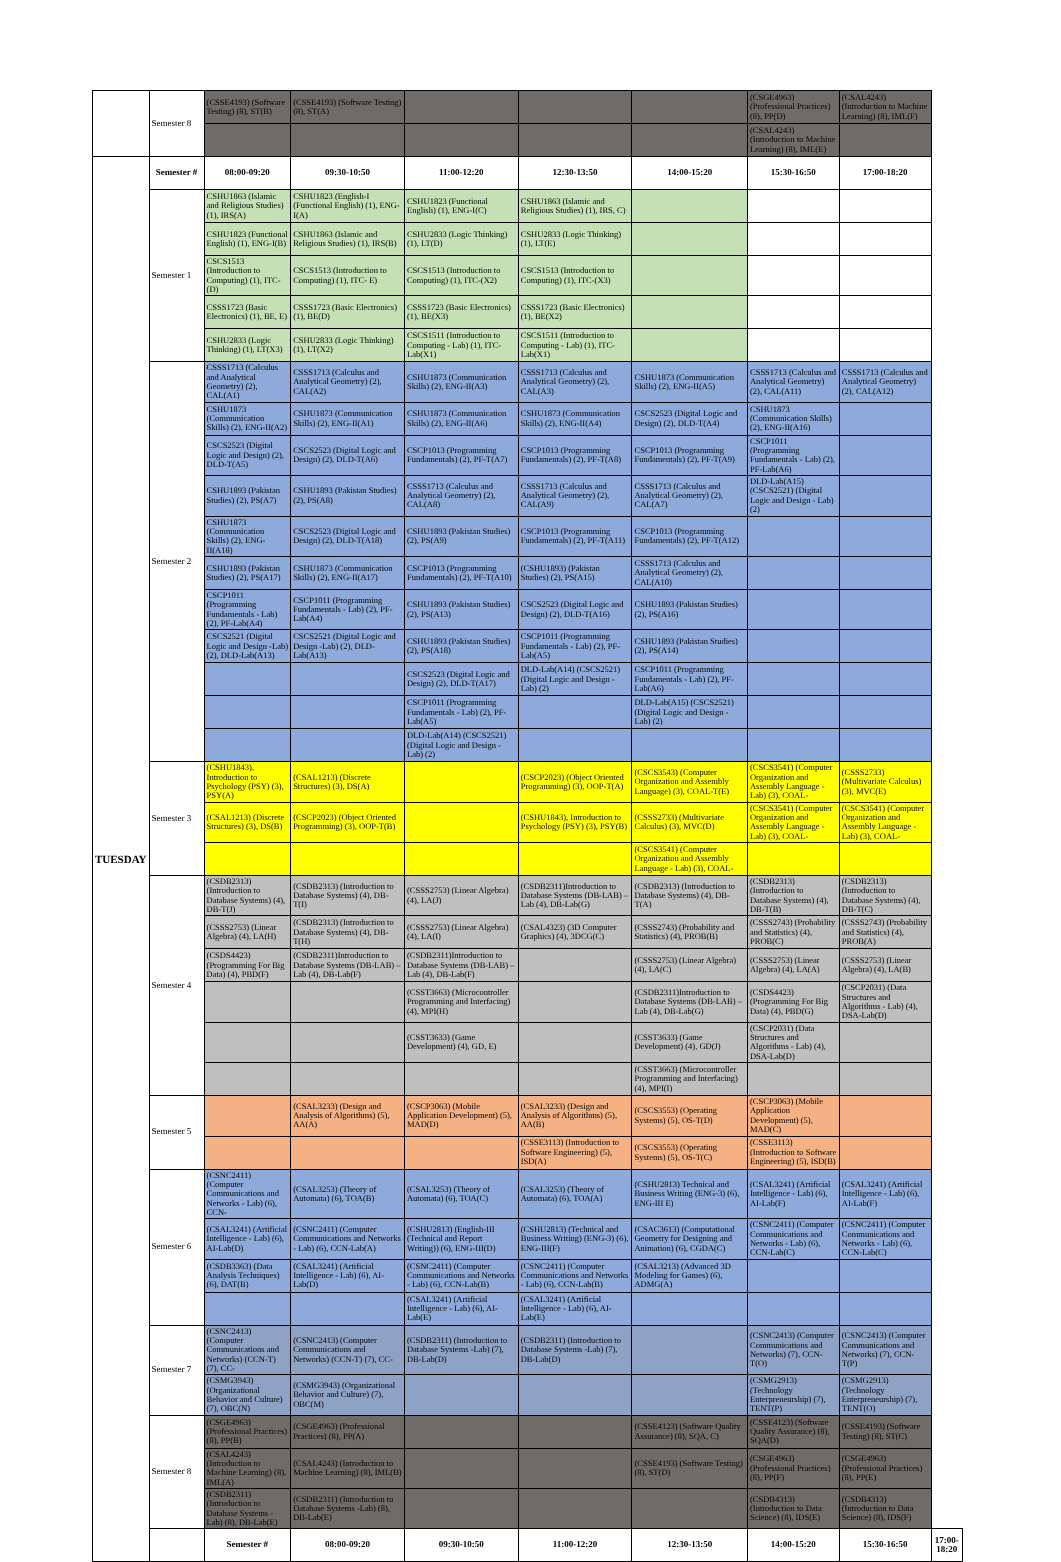| | Semester 8 | (CSSE4193) (Software Testing) (8), ST(B) | (CSSE4193) (Software Testing) (8), ST(A) | | | | (CSGE4963) (Professional Practices) (8), PP(D) | (CSAL4243) (Introduction to Machine Learning) (8), IML(F) | |
| | | | | | | | (CSAL4243) (Introduction to Machine Learning) (8), IML(E) | | |
| TUESDAY | Semester # | 08:00-09:20 | 09:30-10:50 | 11:00-12:20 | 12:30-13:50 | 14:00-15:20 | 15:30-16:50 | 17:00-18:20 | |
| | Semester 1 | CSHU1863 (Islamic and Religious Studies) (1), IRS(A) | CSHU1823 (English-I (Functional English) (1), ENG-I(A) | CSHU1823 (Functional English) (1), ENG-I(C) | CSHU1863 (Islamic and Religious Studies) (1), IRS, C) | | | | |
| | | CSHU1823 (Functional English) (1), ENG-I(B) | CSHU1863 (Islamic and Religious Studies) (1), IRS(B) | CSHU2833 (Logic Thinking) (1), LT(D) | CSHU2833 (Logic Thinking) (1), LT(E) | | | | |
| | | CSCS1513 (Introduction to Computing) (1), ITC-(D) | CSCS1513 (Introduction to Computing) (1), ITC- E) | CSCS1513 (Introduction to Computing) (1), ITC-(X2) | CSCS1513 (Introduction to Computing) (1), ITC-(X3) | | | | |
| | | CSSS1723 (Basic Electronics) (1), BE, E) | CSSS1723 (Basic Electronics) (1), BE(D) | CSSS1723 (Basic Electronics) (1), BE(X3) | CSSS1723 (Basic Electronics) (1), BE(X2) | | | | |
| | | CSHU2833 (Logic Thinking) (1), LT(X3) | CSHU2833 (Logic Thinking) (1), LT(X2) | CSCS1511 (Introduction to Computing - Lab) (1), ITC-Lab(X1) | CSCS1511 (Introduction to Computing - Lab) (1), ITC-Lab(X1) | | | | |
| | Semester 2 | CSSS1713 (Calculus and Analytical Geometry) (2), CAL(A1) | CSSS1713 (Calculus and Analytical Geometry) (2), CAL(A2) | CSHU1873 (Communication Skills) (2), ENG-II(A3) | CSSS1713 (Calculus and Analytical Geometry) (2), CAL(A3) | CSHU1873 (Communication Skills) (2), ENG-II(A5) | CSSS1713 (Calculus and Analytical Geometry) (2), CAL(A11) | CSSS1713 (Calculus and Analytical Geometry) (2), CAL(A12) | |
| | | CSHU1873 (Communication Skills) (2), ENG-II(A2) | CSHU1873 (Communication Skills) (2), ENG-II(A1) | CSHU1873 (Communication Skills) (2), ENG-II(A6) | CSHU1873 (Communication Skills) (2), ENG-II(A4) | CSCS2523 (Digital Logic and Design) (2), DLD-T(A4) | CSHU1873 (Communication Skills) (2), ENG-II(A16) | | |
| | | CSCS2523 (Digital Logic and Design) (2), DLD-T(A5) | CSCS2523 (Digital Logic and Design) (2), DLD-T(A6) | CSCP1013 (Programming Fundamentals) (2), PF-T(A7) | CSCP1013 (Programming Fundamentals) (2), PF-T(A8) | CSCP1013 (Programming Fundamentals) (2), PF-T(A9) | CSCP1011 (Programming Fundamentals - Lab) (2), PF-Lab(A6) | | |
| | | CSHU1893 (Pakistan Studies) (2), PS(A7) | CSHU1893 (Pakistan Studies) (2), PS(A8) | CSSS1713 (Calculus and Analytical Geometry) (2), CAL(A8) | CSSS1713 (Calculus and Analytical Geometry) (2), CAL(A9) | CSSS1713 (Calculus and Analytical Geometry) (2), CAL(A7) | DLD-Lab(A15) (CSCS2521) (Digital Logic and Design - Lab) (2) | | |
| | | CSHU1873 (Communication Skills) (2), ENG-II(A18) | CSCS2523 (Digital Logic and Design) (2), DLD-T(A18) | CSHU1893 (Pakistan Studies) (2), PS(A9) | CSCP1013 (Programming Fundamentals) (2), PF-T(A11) | CSCP1013 (Programming Fundamentals) (2), PF-T(A12) | | | |
| | | CSHU1893 (Pakistan Studies) (2), PS(A17) | CSHU1873 (Communication Skills) (2), ENG-II(A17) | CSCP1013 (Programming Fundamentals) (2), PF-T(A10) | (CSHU1893) (Pakistan Studies) (2), PS(A15) | CSSS1713 (Calculus and Analytical Geometry) (2), CAL(A10) | | | |
| | | CSCP1011 (Programming Fundamentals - Lab) (2), PF-Lab(A4) | CSCP1011 (Programming Fundamentals - Lab) (2), PF-Lab(A4) | CSHU1893 (Pakistan Studies) (2), PS(A13) | CSCS2523 (Digital Logic and Design) (2), DLD-T(A16) | CSHU1893 (Pakistan Studies) (2), PS(A16) | | | |
| | | CSCS2521 (Digital Logic and Design -Lab) (2), DLD-Lab(A13) | CSCS2521 (Digital Logic and Design -Lab) (2), DLD-Lab(A13) | CSHU1893 (Pakistan Studies) (2), PS(A18) | CSCP1011 (Programming Fundamentals - Lab) (2), PF-Lab(A5) | CSHU1893 (Pakistan Studies) (2), PS(A14) | | | |
| | | | | CSCS2523 (Digital Logic and Design) (2), DLD-T(A17) | DLD-Lab(A14) (CSCS2521) (Digital Logic and Design - Lab) (2) | CSCP1011 (Programming Fundamentals - Lab) (2), PF-Lab(A6) | | | |
| | | | | CSCP1011 (Programming Fundamentals - Lab) (2), PF-Lab(A5) | | DLD-Lab(A15) (CSCS2521) (Digital Logic and Design - Lab) (2) | | | |
| | | | | DLD-Lab(A14) (CSCS2521) (Digital Logic and Design - Lab) (2) | | | | | |
| | Semester 3 | (CSHU1843), Introduction to Psychology (PSY) (3), PSY(A) | (CSAL1213) (Discrete Structures) (3), DS(A) | | (CSCP2023) (Object Oriented Programming) (3), OOP-T(A) | (CSCS3543) (Computer Organization and Assembly Language) (3), COAL-T(E) | (CSCS3541) (Computer Organization and Assembly Language - Lab) (3), COAL- | (CSSS2733) (Multivariate Calculus) (3), MVC(E) | |
| | | (CSAL1213) (Discrete Structures) (3), DS(B) | (CSCP2023) (Object Oriented Programming) (3), OOP-T(B) | | (CSHU1843), Introduction to Psychology (PSY) (3), PSY(B) | (CSSS2733) (Multivariate Calculus) (3), MVC(D) | (CSCS3541) (Computer Organization and Assembly Language - Lab) (3), COAL- | (CSCS3541) (Computer Organization and Assembly Language - Lab) (3), COAL- | |
| | | | | | | (CSCS3541) (Computer Organization and Assembly Language - Lab) (3), COAL- | | | |
| | Semester 4 | (CSDB2313) (Introduction to Database Systems) (4), DB-T(J) | (CSDB2313) (Introduction to Database Systems) (4), DB-T(I) | (CSSS2753) (Linear Algebra) (4), LA(J) | (CSDB2311)Introduction to Database Systems (DB-LAB) – Lab (4), DB-Lab(G) | (CSDB2313) (Introduction to Database Systems) (4), DB-T(A) | (CSDB2313) (Introduction to Database Systems) (4), DB-T(B) | (CSDB2313) (Introduction to Database Systems) (4), DB-T(C) | |
| | | (CSSS2753) (Linear Algebra) (4), LA(H) | (CSDB2313) (Introduction to Database Systems) (4), DB-T(H) | (CSSS2753) (Linear Algebra) (4), LA(I) | (CSAL4323) (3D Computer Graphics) (4), 3DCG(C) | (CSSS2743) (Probability and Statistics) (4), PROB(B) | (CSSS2743) (Probability and Statistics) (4), PROB(C) | (CSSS2743) (Probability and Statistics) (4), PROB(A) | |
| | | (CSDS4423) (Programming For Big Data) (4), PBD(F) | (CSDB2311)Introduction to Database Systems (DB-LAB) – Lab (4), DB-Lab(F) | (CSDB2311)Introduction to Database Systems (DB-LAB) – Lab (4), DB-Lab(F) | | (CSSS2753) (Linear Algebra) (4), LA(C) | (CSSS2753) (Linear Algebra) (4), LA(A) | (CSSS2753) (Linear Algebra) (4), LA(B) | |
| | | | | (CSST3663) (Microcontroller Programming and Interfacing) (4), MPI(H) | | (CSDB2311)Introduction to Database Systems (DB-LAB) – Lab (4), DB-Lab(G) | (CSDS4423) (Programming For Big Data) (4), PBD(G) | (CSCP2031) (Data Structures and Algorithms - Lab) (4), DSA-Lab(D) | |
| | | | | (CSST3633) (Game Development) (4), GD, E) | | (CSST3633) (Game Development) (4), GD(J) | (CSCP2031) (Data Structures and Algorithms - Lab) (4), DSA-Lab(D) | | |
| | | | | | | (CSST3663) (Microcontroller Programming and Interfacing) (4), MPI(I) | | | |
| | Semester 5 | | (CSAL3233) (Design and Analysis of Algorithms) (5), AA(A) | (CSCP3063) (Mobile Application Development) (5), MAD(D) | (CSAL3233) (Design and Analysis of Algorithms) (5), AA(B) | (CSCS3553) (Operating Systems) (5), OS-T(D) | (CSCP3063) (Mobile Application Development) (5), MAD(C) | | |
| | | | | | (CSSE3113) (Introduction to Software Engineering) (5), ISD(A) | (CSCS3553) (Operating Systems) (5), OS-T(C) | (CSSE3113) (Introduction to Software Engineering) (5), ISD(B) | | |
| | Semester 6 | (CSNC2411) (Computer Communications and Networks - Lab) (6), CCN- | (CSAL3253) (Theory of Automata) (6), TOA(B) | (CSAL3253) (Theory of Automata) (6), TOA(C) | (CSAL3253) (Theory of Automata) (6), TOA(A) | (CSHU2813) Technical and Business Writing (ENG-3) (6), ENG-III E) | (CSAL3241) (Artificial Intelligence - Lab) (6), AI-Lab(F) | (CSAL3241) (Artificial Intelligence - Lab) (6), AI-Lab(F) | |
| | | (CSAL3241) (Artificial Intelligence - Lab) (6), AI-Lab(D) | (CSNC2411) (Computer Communications and Networks - Lab) (6), CCN-Lab(A) | (CSHU2813) (English-III (Technical and Report Writing)) (6), ENG-III(D) | (CSHU2813) (Technical and Business Writing) (ENG-3) (6), ENG-III(F) | (CSAC3613) (Computational Geometry for Designing and Animation) (6), CGDA(C) | (CSNC2411) (Computer Communications and Networks - Lab) (6), CCN-Lab(C) | (CSNC2411) (Computer Communications and Networks - Lab) (6), CCN-Lab(C) | |
| | | (CSDB3363) (Data Analysis Techniques) (6), DAT(B) | (CSAL3241) (Artificial Intelligence - Lab) (6), AI-Lab(D) | (CSNC2411) (Computer Communications and Networks - Lab) (6), CCN-Lab(B) | (CSNC2411) (Computer Communications and Networks - Lab) (6), CCN-Lab(B) | (CSAL3213) (Advanced 3D Modeling for Games) (6), ADMG(A) | | | |
| | | | | (CSAL3241) (Artificial Intelligence - Lab) (6), AI-Lab(E) | (CSAL3241) (Artificial Intelligence - Lab) (6), AI-Lab(E) | | | | |
| | Semester 7 | (CSNC2413) (Computer Communications and Networks) (CCN-T) (7), CC- | (CSNC2413) (Computer Communications and Networks) (CCN-T) (7), CC- | (CSDB2311) (Introduction to Database Systems -Lab) (7), DB-Lab(D) | (CSDB2311) (Introduction to Database Systems -Lab) (7), DB-Lab(D) | | (CSNC2413) (Computer Communications and Networks) (7), CCN-T(O) | (CSNC2413) (Computer Communications and Networks) (7), CCN-T(P) | |
| | | (CSMG3943) (Organizational Behavior and Culture) (7), OBC(N) | (CSMG3943) (Organizational Behavior and Culture) (7), OBC(M) | | | | (CSMG2913) (Technology Enterpreneurship) (7), TENT(P) | (CSMG2913) (Technology Enterpreneurship) (7), TENT(O) | |
| | Semester 8 | (CSGE4963) (Professional Practices) (8), PP(B) | (CSGE4963) (Professional Practices) (8), PP(A) | | | (CSSE4123) (Software Quality Assurance) (8), SQA, C) | (CSSE4123) (Software Quality Assurance) (8), SQA(D) | (CSSE4193) (Software Testing) (8), ST(C) | |
| | | (CSAL4243) (Introduction to Machine Learning) (8), IML(A) | (CSAL4243) (Introduction to Machine Learning) (8), IML(B) | | | (CSSE4193) (Software Testing) (8), ST(D) | (CSGE4963) (Professional Practices) (8), PP(F) | (CSGE4963) (Professional Practices) (8), PP(E) | |
| | | (CSDB2311) (Introduction to Database Systems -Lab) (8), DB-Lab(E) | (CSDB2311) (Introduction to Database Systems -Lab) (8), DB-Lab(E) | | | | (CSDB4313) (Introduction to Data Science) (8), IDS(E) | (CSDB4313) (Introduction to Data Science) (8), IDS(F) | |
| | | Semester # | 08:00-09:20 | 09:30-10:50 | 11:00-12:20 | 12:30-13:50 | 14:00-15:20 | 15:30-16:50 | 17:00-18:20 |